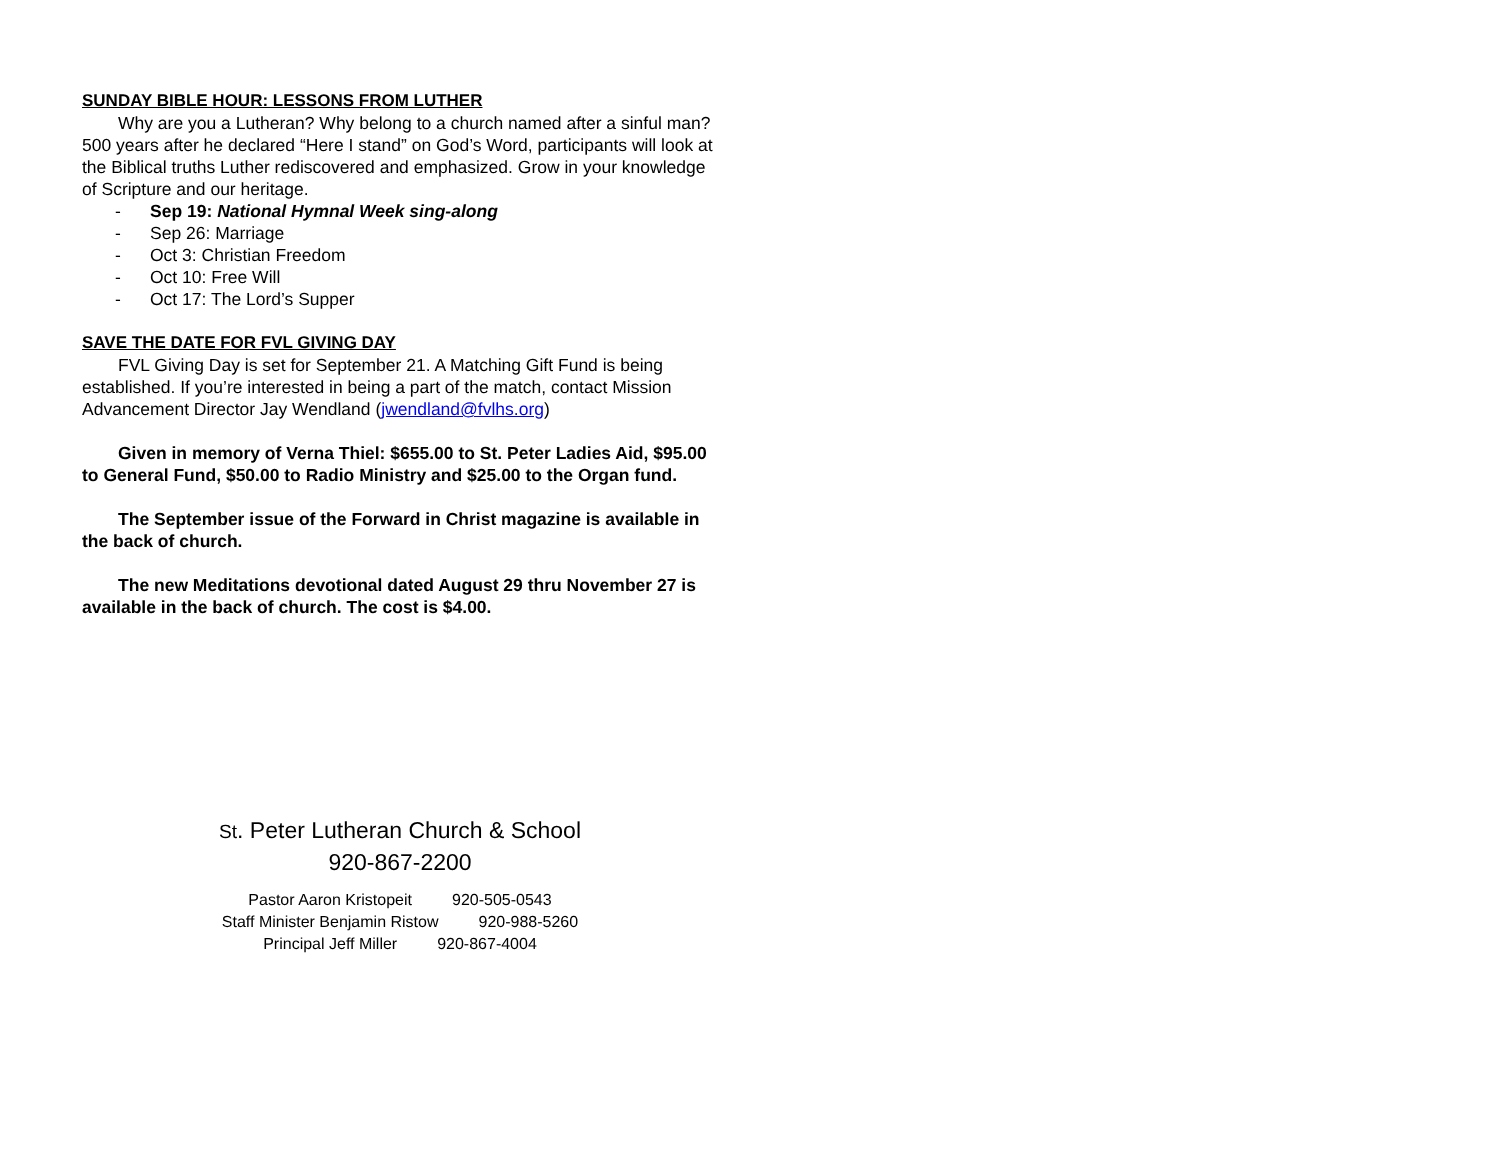SUNDAY BIBLE HOUR: LESSONS FROM LUTHER
Why are you a Lutheran? Why belong to a church named after a sinful man? 500 years after he declared “Here I stand” on God’s Word, participants will look at the Biblical truths Luther rediscovered and emphasized. Grow in your knowledge of Scripture and our heritage.
- Sep 19: National Hymnal Week sing-along
- Sep 26: Marriage
- Oct 3: Christian Freedom
- Oct 10: Free Will
- Oct 17: The Lord’s Supper
SAVE THE DATE FOR FVL GIVING DAY
FVL Giving Day is set for September 21. A Matching Gift Fund is being established. If you’re interested in being a part of the match, contact Mission Advancement Director Jay Wendland (jwendland@fvlhs.org)
Given in memory of Verna Thiel: $655.00 to St. Peter Ladies Aid, $95.00 to General Fund, $50.00 to Radio Ministry and $25.00 to the Organ fund.
The September issue of the Forward in Christ magazine is available in the back of church.
The new Meditations devotional dated August 29 thru November 27 is available in the back of church. The cost is $4.00.
St. Peter Lutheran Church & School
920-867-2200
Pastor Aaron Kristopeit 920-505-0543
Staff Minister Benjamin Ristow 920-988-5260
Principal Jeff Miller 920-867-4004